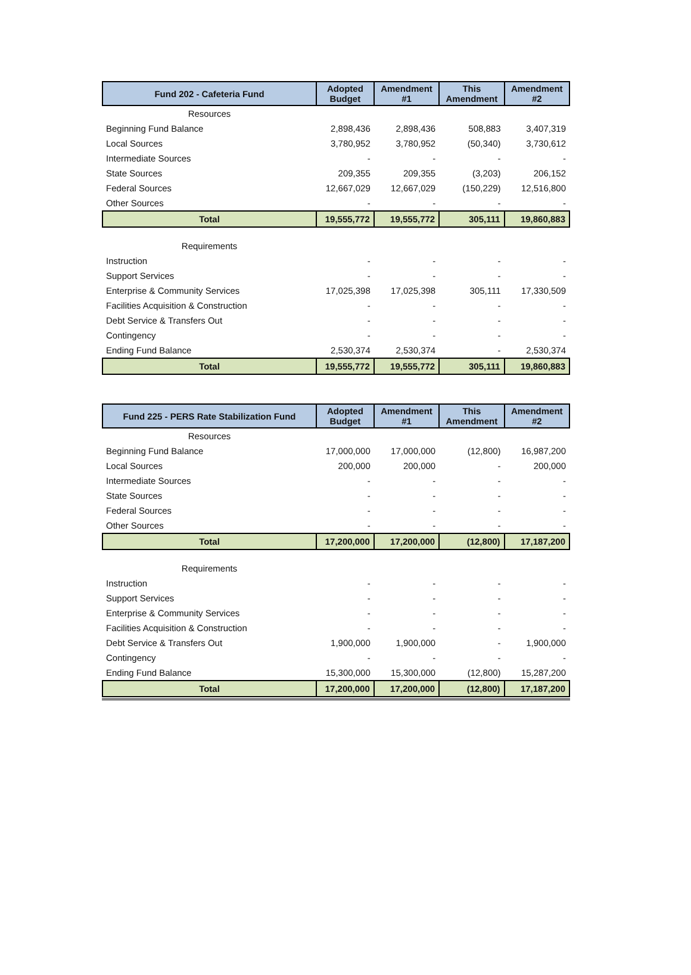| Fund 202 - Cafeteria Fund | Adopted Budget | Amendment #1 | This Amendment | Amendment #2 |
| --- | --- | --- | --- | --- |
| Resources | | | | |
| Beginning Fund Balance | 2,898,436 | 2,898,436 | 508,883 | 3,407,319 |
| Local Sources | 3,780,952 | 3,780,952 | (50,340) | 3,730,612 |
| Intermediate Sources | - | - | - | - |
| State Sources | 209,355 | 209,355 | (3,203) | 206,152 |
| Federal Sources | 12,667,029 | 12,667,029 | (150,229) | 12,516,800 |
| Other Sources | - | - | - | - |
| Total | 19,555,772 | 19,555,772 | 305,111 | 19,860,883 |
| Requirements | | | | |
| Instruction | - | - | - | - |
| Support Services | - | - | - | - |
| Enterprise & Community Services | 17,025,398 | 17,025,398 | 305,111 | 17,330,509 |
| Facilities Acquisition & Construction | - | - | - | - |
| Debt Service & Transfers Out | - | - | - | - |
| Contingency | - | - | - | - |
| Ending Fund Balance | 2,530,374 | 2,530,374 | - | 2,530,374 |
| Total | 19,555,772 | 19,555,772 | 305,111 | 19,860,883 |
| Fund 225 - PERS Rate Stabilization Fund | Adopted Budget | Amendment #1 | This Amendment | Amendment #2 |
| --- | --- | --- | --- | --- |
| Resources | | | | |
| Beginning Fund Balance | 17,000,000 | 17,000,000 | (12,800) | 16,987,200 |
| Local Sources | 200,000 | 200,000 | - | 200,000 |
| Intermediate Sources | - | - | - | - |
| State Sources | - | - | - | - |
| Federal Sources | - | - | - | - |
| Other Sources | - | - | - | - |
| Total | 17,200,000 | 17,200,000 | (12,800) | 17,187,200 |
| Requirements | | | | |
| Instruction | - | - | - | - |
| Support Services | - | - | - | - |
| Enterprise & Community Services | - | - | - | - |
| Facilities Acquisition & Construction | - | - | - | - |
| Debt Service & Transfers Out | 1,900,000 | 1,900,000 | - | 1,900,000 |
| Contingency | - | - | - | - |
| Ending Fund Balance | 15,300,000 | 15,300,000 | (12,800) | 15,287,200 |
| Total | 17,200,000 | 17,200,000 | (12,800) | 17,187,200 |